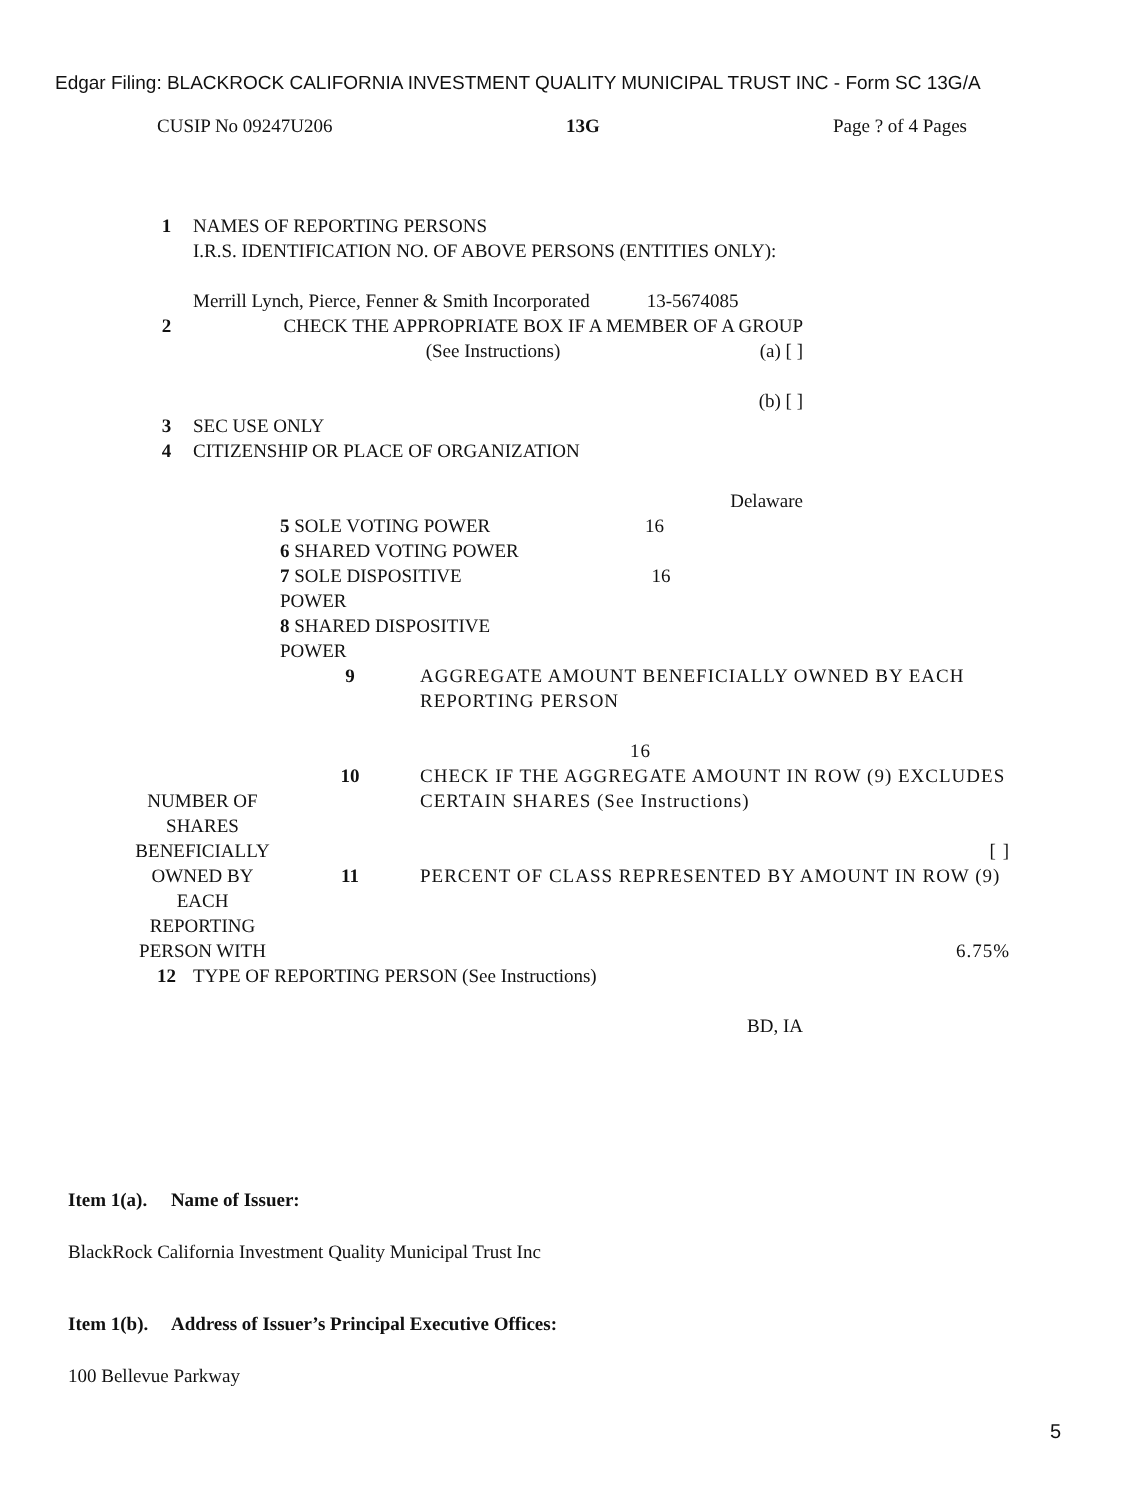Edgar Filing: BLACKROCK CALIFORNIA INVESTMENT QUALITY MUNICIPAL TRUST INC - Form SC 13G/A
CUSIP No 09247U206 13G Page ? of 4 Pages
1 NAMES OF REPORTING PERSONS
I.R.S. IDENTIFICATION NO. OF ABOVE PERSONS (ENTITIES ONLY):
Merrill Lynch, Pierce, Fenner & Smith Incorporated 13-5674085
2 CHECK THE APPROPRIATE BOX IF A MEMBER OF A GROUP
(See Instructions) (a) [ ]
(b) [ ]
3 SEC USE ONLY
4 CITIZENSHIP OR PLACE OF ORGANIZATION
Delaware
| NUMBER OF SHARES BENEFICIALLY OWNED BY EACH REPORTING PERSON WITH | 5 SOLE VOTING POWER 16 6 SHARED VOTING POWER 7 SOLE DISPOSITIVE 16 POWER 8 SHARED DISPOSITIVE POWER | | |
| | 9 | AGGREGATE AMOUNT BENEFICIALLY OWNED BY EACH REPORTING PERSON 16 | |
| | 10 | CHECK IF THE AGGREGATE AMOUNT IN ROW (9) EXCLUDES CERTAIN SHARES (See Instructions) [ ] | |
| | 11 | PERCENT OF CLASS REPRESENTED BY AMOUNT IN ROW (9) 6.75% | |
12 TYPE OF REPORTING PERSON (See Instructions)
BD, IA
Item 1(a). Name of Issuer:
BlackRock California Investment Quality Municipal Trust Inc
Item 1(b). Address of Issuer’s Principal Executive Offices:
100 Bellevue Parkway
5